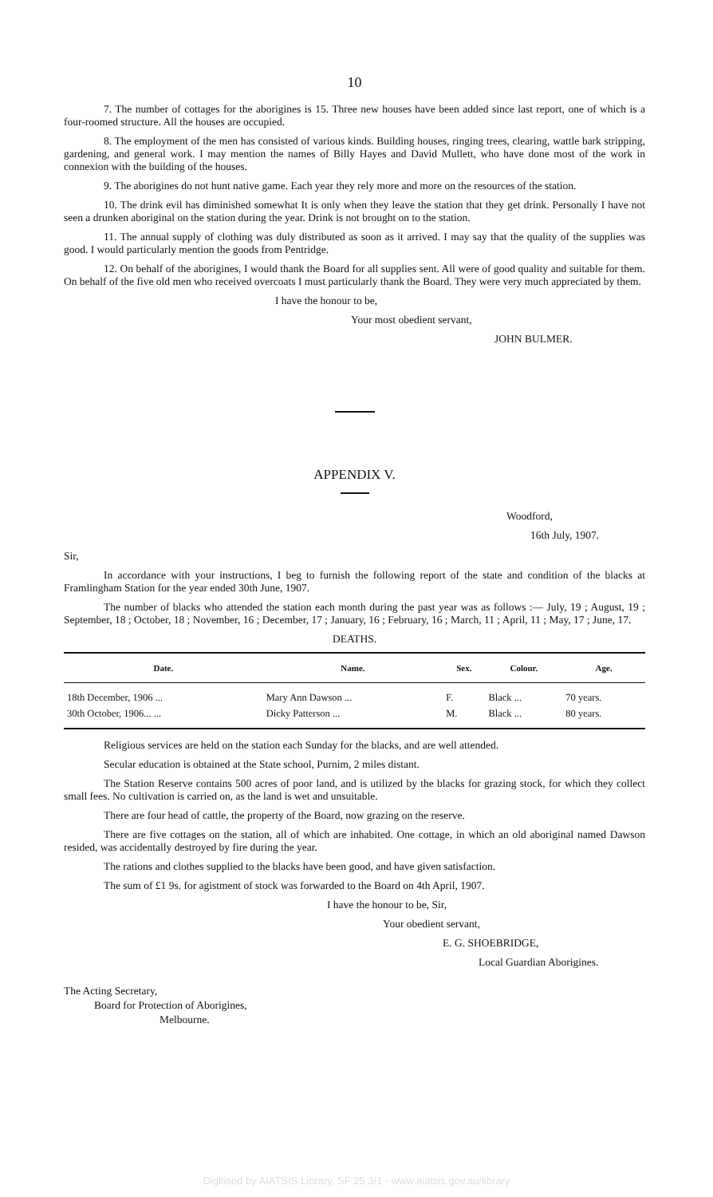10
7. The number of cottages for the aborigines is 15. Three new houses have been added since last report, one of which is a four-roomed structure. All the houses are occupied.
8. The employment of the men has consisted of various kinds. Building houses, ringing trees, clearing, wattle bark stripping, gardening, and general work. I may mention the names of Billy Hayes and David Mullett, who have done most of the work in connexion with the building of the houses.
9. The aborigines do not hunt native game. Each year they rely more and more on the resources of the station.
10. The drink evil has diminished somewhat It is only when they leave the station that they get drink. Personally I have not seen a drunken aboriginal on the station during the year. Drink is not brought on to the station.
11. The annual supply of clothing was duly distributed as soon as it arrived. I may say that the quality of the supplies was good. I would particularly mention the goods from Pentridge.
12. On behalf of the aborigines, I would thank the Board for all supplies sent. All were of good quality and suitable for them. On behalf of the five old men who received overcoats I must particularly thank the Board. They were very much appreciated by them.
I have the honour to be,
Your most obedient servant,
JOHN BULMER.
APPENDIX V.
Woodford,
16th July, 1907.
Sir,
In accordance with your instructions, I beg to furnish the following report of the state and condition of the blacks at Framlingham Station for the year ended 30th June, 1907.
The number of blacks who attended the station each month during the past year was as follows :— July, 19 ; August, 19 ; September, 18 ; October, 18 ; November, 16 ; December, 17 ; January, 16 ; February, 16 ; March, 11 ; April, 11 ; May, 17 ; June, 17.
DEATHS.
| Date. | Name. | Sex. | Colour. | Age. |
| --- | --- | --- | --- | --- |
| 18th December, 1906 ... | Mary Ann Dawson ... | F. | Black ... | 70 years. |
| 30th October, 1906... ... | Dicky Patterson ... | M. | Black ... | 80 years. |
Religious services are held on the station each Sunday for the blacks, and are well attended.
Secular education is obtained at the State school, Purnim, 2 miles distant.
The Station Reserve contains 500 acres of poor land, and is utilized by the blacks for grazing stock, for which they collect small fees. No cultivation is carried on, as the land is wet and unsuitable.
There are four head of cattle, the property of the Board, now grazing on the reserve.
There are five cottages on the station, all of which are inhabited. One cottage, in which an old aboriginal named Dawson resided, was accidentally destroyed by fire during the year.
The rations and clothes supplied to the blacks have been good, and have given satisfaction.
The sum of £1 9s. for agistment of stock was forwarded to the Board on 4th April, 1907.
I have the honour to be, Sir,
Your obedient servant,
E. G. SHOEBRIDGE,
Local Guardian Aborigines.
The Acting Secretary,
Board for Protection of Aborigines,
Melbourne.
Digitised by AIATSIS Library, SF 25.3/1 - www.aiatsis.gov.au/library